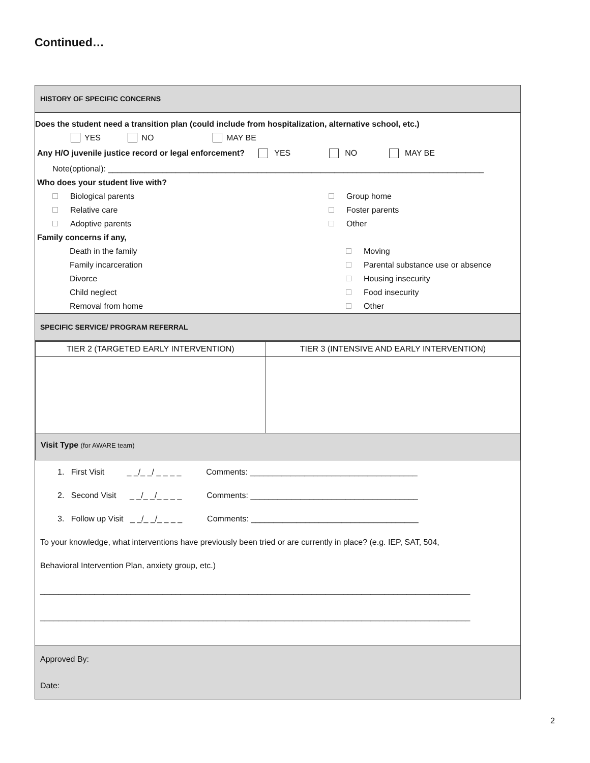Continued…
HISTORY OF SPECIFIC CONCERNS
Does the student need a transition plan (could include from hospitalization, alternative school, etc.)
YES NO MAY BE
Any H/O juvenile justice record or legal enforcement? YES NO MAY BE
Note(optional): ___________________________________________________________________________________
Who does your student live with?
Biological parents Group home
Relative care Foster parents
Adoptive parents Other
Family concerns if any,
Death in the family Moving
Family incarceration
Parental substance use or absence
Divorce Housing insecurity
Child neglect Food insecurity
Removal from home Other
SPECIFIC SERVICE/ PROGRAM REFERRAL
| TIER 2 (TARGETED EARLY INTERVENTION) | TIER 3 (INTENSIVE AND EARLY INTERVENTION) |
| --- | --- |
| Visit Type (for AWARE team) | |
1. First Visit _ _/_ _/ _ _ _ _ Comments: _____________________________________
2. Second Visit _ _/_ _/_ _ _ _ Comments: _____________________________________
3. Follow up Visit _ _/_ _/_ _ _ _ Comments: _____________________________________
To your knowledge, what interventions have previously been tried or are currently in place? (e.g. IEP, SAT, 504,
Behavioral Intervention Plan, anxiety group, etc.)
_______________________________________________________________________________________________
_______________________________________________________________________________________________
Approved By:
Date:
2